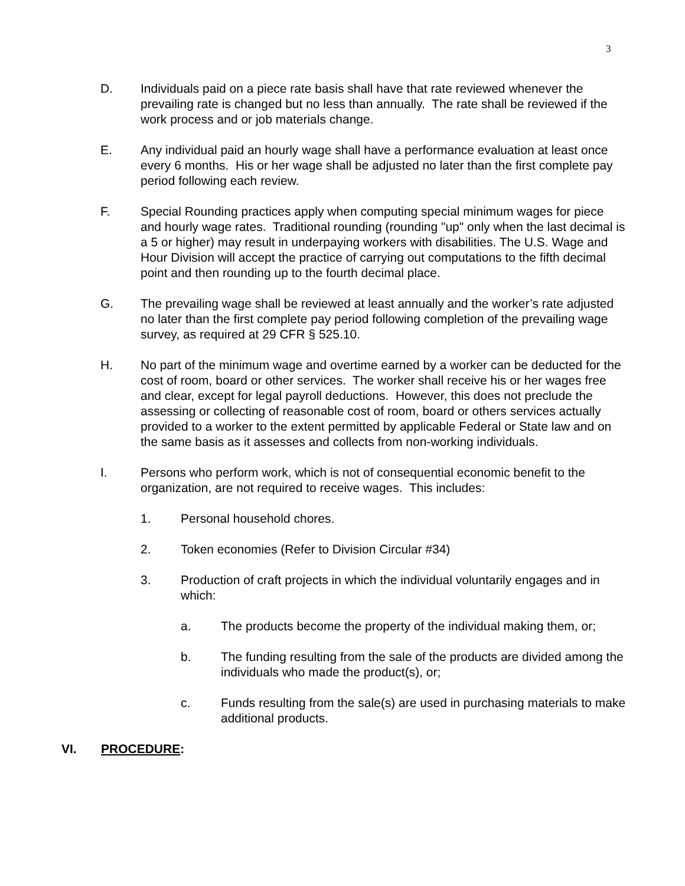3
D. Individuals paid on a piece rate basis shall have that rate reviewed whenever the prevailing rate is changed but no less than annually. The rate shall be reviewed if the work process and or job materials change.
E. Any individual paid an hourly wage shall have a performance evaluation at least once every 6 months. His or her wage shall be adjusted no later than the first complete pay period following each review.
F. Special Rounding practices apply when computing special minimum wages for piece and hourly wage rates. Traditional rounding (rounding "up" only when the last decimal is a 5 or higher) may result in underpaying workers with disabilities. The U.S. Wage and Hour Division will accept the practice of carrying out computations to the fifth decimal point and then rounding up to the fourth decimal place.
G. The prevailing wage shall be reviewed at least annually and the worker’s rate adjusted no later than the first complete pay period following completion of the prevailing wage survey, as required at 29 CFR § 525.10.
H. No part of the minimum wage and overtime earned by a worker can be deducted for the cost of room, board or other services. The worker shall receive his or her wages free and clear, except for legal payroll deductions. However, this does not preclude the assessing or collecting of reasonable cost of room, board or others services actually provided to a worker to the extent permitted by applicable Federal or State law and on the same basis as it assesses and collects from non-working individuals.
I. Persons who perform work, which is not of consequential economic benefit to the organization, are not required to receive wages. This includes:
1. Personal household chores.
2. Token economies (Refer to Division Circular #34)
3. Production of craft projects in which the individual voluntarily engages and in which:
a. The products become the property of the individual making them, or;
b. The funding resulting from the sale of the products are divided among the individuals who made the product(s), or;
c. Funds resulting from the sale(s) are used in purchasing materials to make additional products.
VI. PROCEDURE: